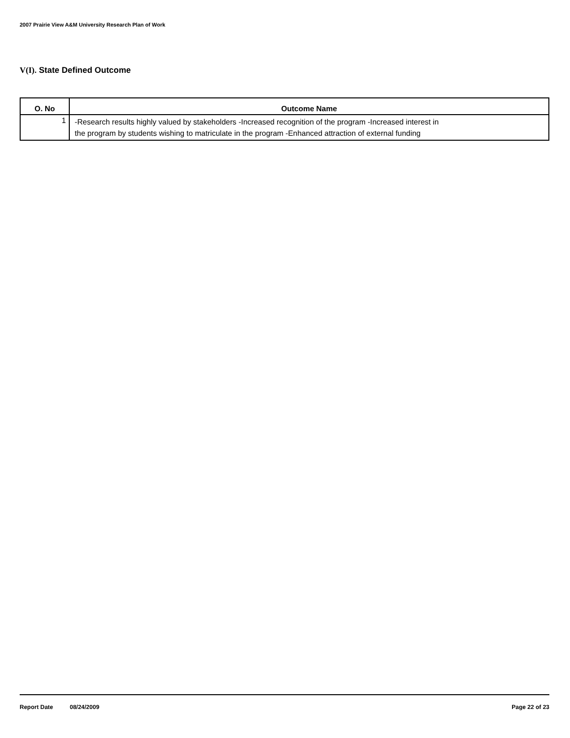2007 Prairie View A&M University Research Plan of Work
V(I). State Defined Outcome
| O. No | Outcome Name |
| --- | --- |
| 1 | -Research results highly valued by stakeholders -Increased recognition of the program -Increased interest in the program by students wishing to matriculate in the program -Enhanced attraction of external funding |
Report Date 08/24/2009 Page 22 of 23